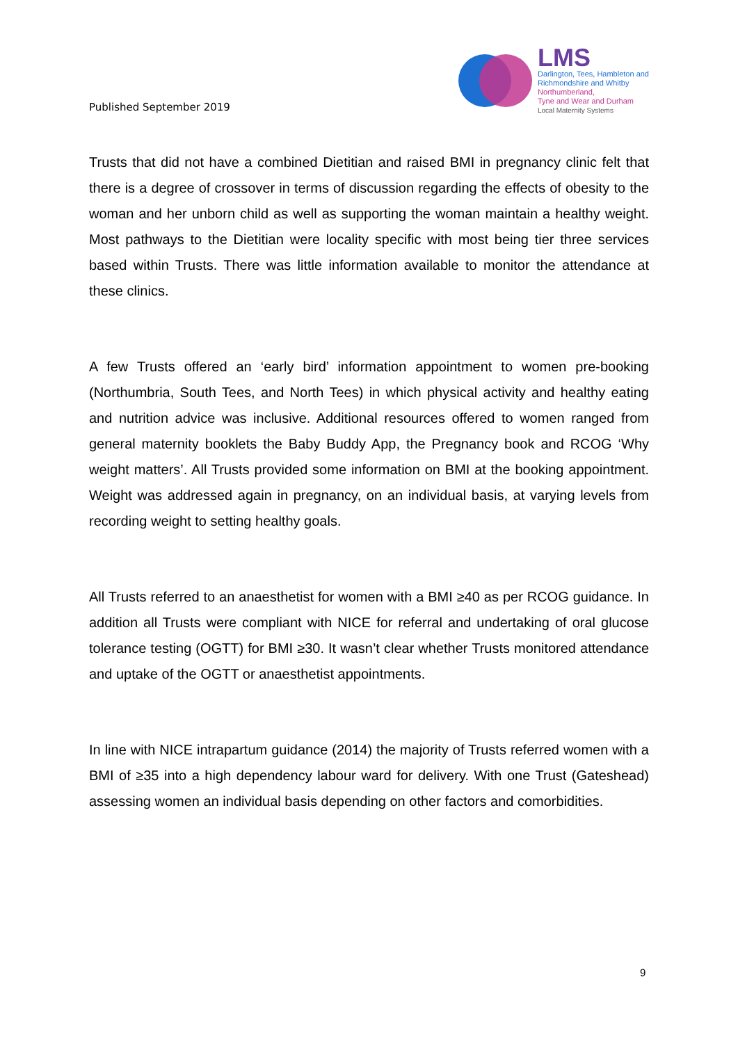Published September 2019
LMS
Darlington, Tees, Hambleton and
Richmondshire and Whitby
Northumberland,
Tyne and Wear and Durham
Local Maternity Systems
Trusts that did not have a combined Dietitian and raised BMI in pregnancy clinic felt that there is a degree of crossover in terms of discussion regarding the effects of obesity to the woman and her unborn child as well as supporting the woman maintain a healthy weight. Most pathways to the Dietitian were locality specific with most being tier three services based within Trusts. There was little information available to monitor the attendance at these clinics.
A few Trusts offered an ‘early bird’ information appointment to women pre-booking (Northumbria, South Tees, and North Tees) in which physical activity and healthy eating and nutrition advice was inclusive. Additional resources offered to women ranged from general maternity booklets the Baby Buddy App, the Pregnancy book and RCOG ‘Why weight matters’. All Trusts provided some information on BMI at the booking appointment. Weight was addressed again in pregnancy, on an individual basis, at varying levels from recording weight to setting healthy goals.
All Trusts referred to an anaesthetist for women with a BMI ≥40 as per RCOG guidance. In addition all Trusts were compliant with NICE for referral and undertaking of oral glucose tolerance testing (OGTT) for BMI ≥30. It wasn’t clear whether Trusts monitored attendance and uptake of the OGTT or anaesthetist appointments.
In line with NICE intrapartum guidance (2014) the majority of Trusts referred women with a BMI of ≥35 into a high dependency labour ward for delivery. With one Trust (Gateshead) assessing women an individual basis depending on other factors and comorbidities.
9